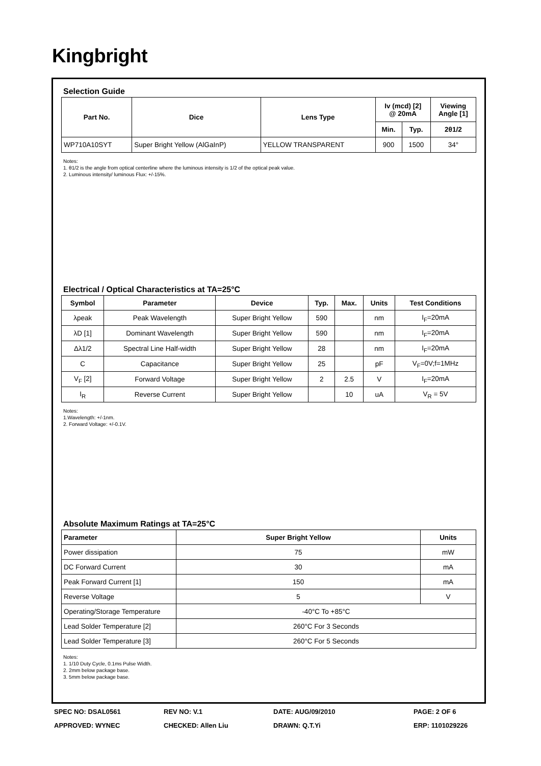Kingbright
Selection Guide
| Part No. | Dice | Lens Type | Iv (mcd) [2] @ 20mA | | Viewing Angle [1] |
| --- | --- | --- | --- | --- | --- |
| | | | Min. | Typ. | 2θ1/2 |
| WP710A10SYT | Super Bright Yellow (AlGaInP) | YELLOW TRANSPARENT | 900 | 1500 | 34° |
Notes:
1. θ1/2 is the angle from optical centerline where the luminous intensity is 1/2 of the optical peak value.
2. Luminous intensity/ luminous Flux: +/-15%.
Electrical / Optical Characteristics at TA=25°C
| Symbol | Parameter | Device | Typ. | Max. | Units | Test Conditions |
| --- | --- | --- | --- | --- | --- | --- |
| λpeak | Peak Wavelength | Super Bright Yellow | 590 | | nm | I<sub>F</sub>=20mA |
| λD [1] | Dominant Wavelength | Super Bright Yellow | 590 | | nm | I<sub>F</sub>=20mA |
| Δλ1/2 | Spectral Line Half-width | Super Bright Yellow | 28 | | nm | I<sub>F</sub>=20mA |
| C | Capacitance | Super Bright Yellow | 25 | | pF | V<sub>F</sub>=0V;f=1MHz |
| V<sub>F</sub> [2] | Forward Voltage | Super Bright Yellow | 2 | 2.5 | V | I<sub>F</sub>=20mA |
| I<sub>R</sub> | Reverse Current | Super Bright Yellow | | 10 | uA | V<sub>R</sub> = 5V |
Notes:
1.Wavelength: +/-1nm.
2. Forward Voltage: +/-0.1V.
Absolute Maximum Ratings at TA=25°C
| Parameter | Super Bright Yellow | Units |
| --- | --- | --- |
| Power dissipation | 75 | mW |
| DC Forward Current | 30 | mA |
| Peak Forward Current [1] | 150 | mA |
| Reverse Voltage | 5 | V |
| Operating/Storage Temperature | -40°C To +85°C | |
| Lead Solder Temperature [2] | 260°C For 3 Seconds | |
| Lead Solder Temperature [3] | 260°C For 5 Seconds | |
Notes:
1. 1/10 Duty Cycle, 0.1ms Pulse Width.
2. 2mm below package base.
3. 5mm below package base.
SPEC NO: DSAL0561
REV NO: V.1
DATE: AUG/09/2010
PAGE: 2 OF 6
APPROVED: WYNEC
CHECKED: Allen Liu
DRAWN: Q.T.Yi
ERP: 1101029226